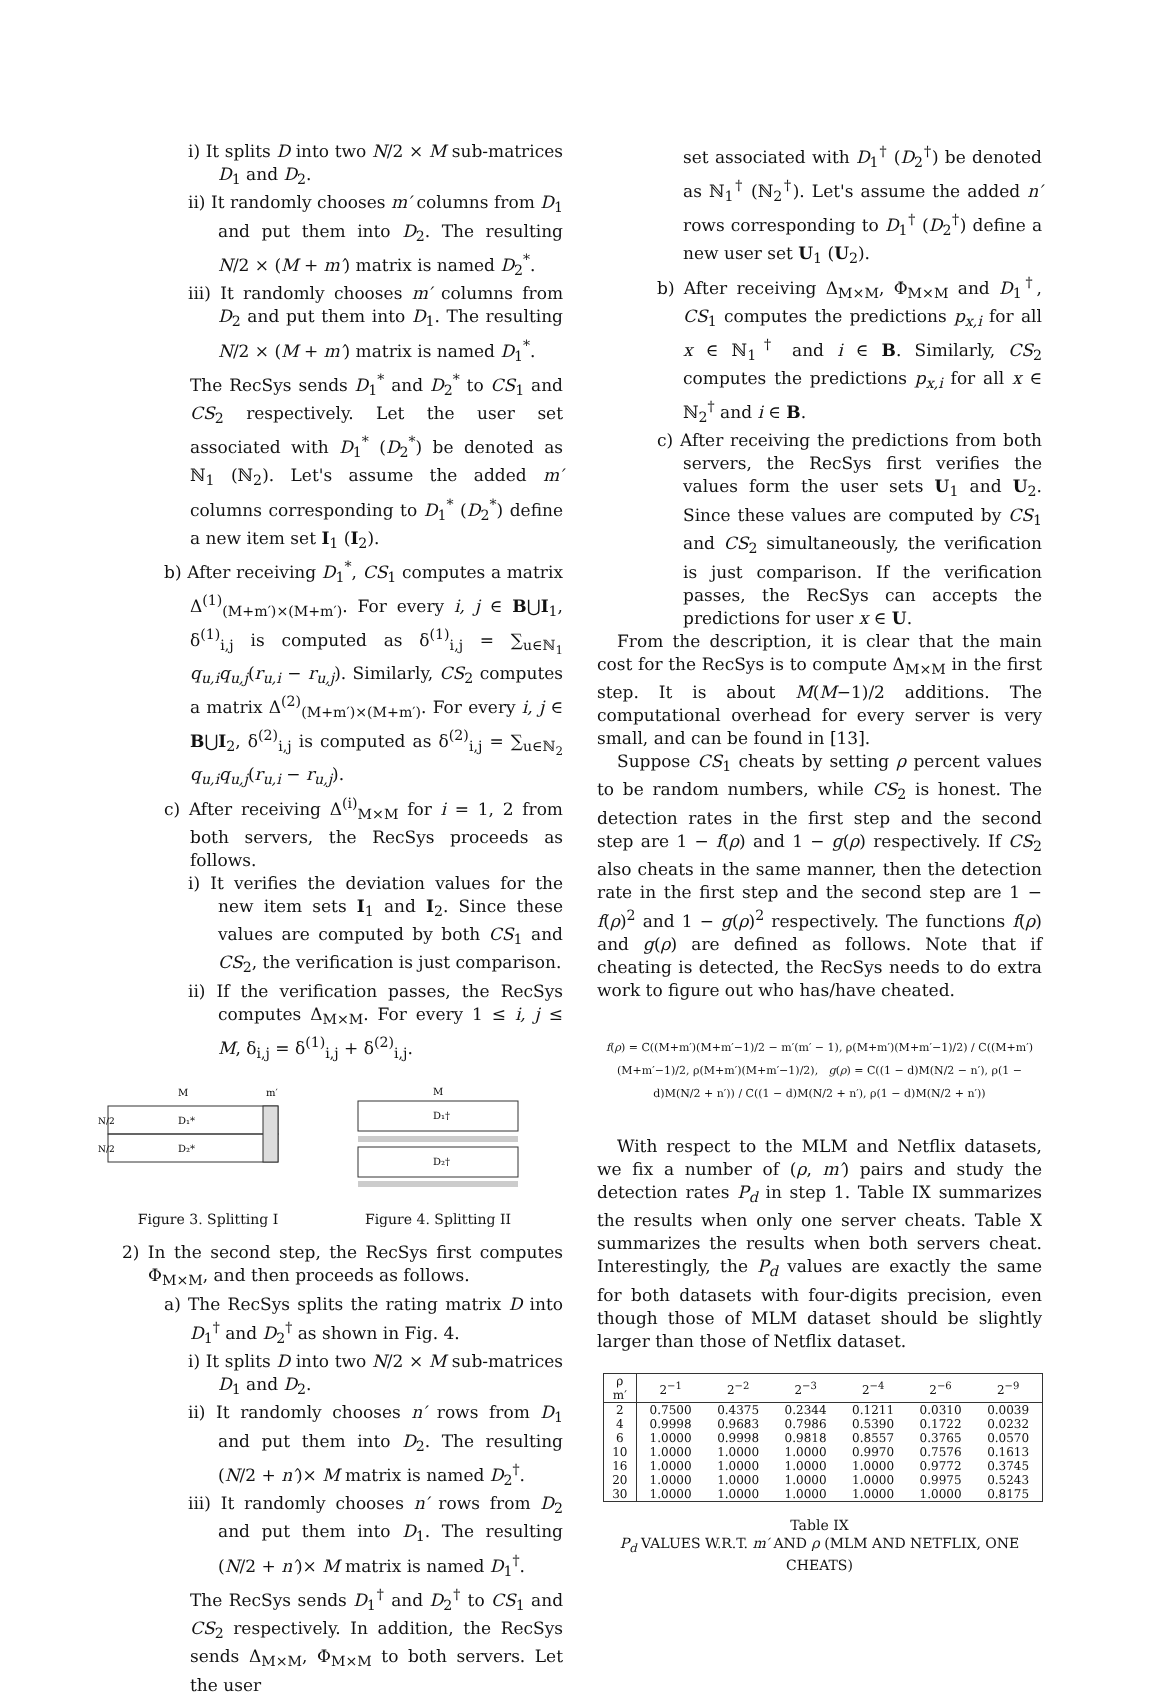i) It splits D into two N/2 × M sub-matrices D<sub>1</sub> and D<sub>2</sub>.
ii) It randomly chooses m′ columns from D<sub>1</sub> and put them into D<sub>2</sub>. The resulting N/2 × (M + m′) matrix is named D<sub>2</sub><sup>*</sup>.
iii) It randomly chooses m′ columns from D<sub>2</sub> and put them into D<sub>1</sub>. The resulting N/2 × (M + m′) matrix is named D<sub>1</sub><sup>*</sup>.
The RecSys sends D<sub>1</sub><sup>*</sup> and D<sub>2</sub><sup>*</sup> to CS<sub>1</sub> and CS<sub>2</sub> respectively. Let the user set associated with D<sub>1</sub><sup>*</sup> (D<sub>2</sub><sup>*</sup>) be denoted as ℕ<sub>1</sub> (ℕ<sub>2</sub>). Let's assume the added m′ columns corresponding to D<sub>1</sub><sup>*</sup> (D<sub>2</sub><sup>*</sup>) define a new item set I<sub>1</sub> (I<sub>2</sub>).
b) After receiving D<sub>1</sub><sup>*</sup>, CS<sub>1</sub> computes a matrix Δ<sup>(1)</sup><sub>(M+m′)×(M+m′)</sub>. For every i, j ∈ B⋃I<sub>1</sub>, δ<sup>(1)</sup><sub>i,j</sub> is computed as δ<sup>(1)</sup><sub>i,j</sub> = ∑<sub>u∈ℕ<sub>1</sub></sub> q<sub>u,i</sub>q<sub>u,j</sub>(r<sub>u,i</sub> − r<sub>u,j</sub>). Similarly, CS<sub>2</sub> computes a matrix Δ<sup>(2)</sup><sub>(M+m′)×(M+m′)</sub>. For every i, j ∈ B⋃I<sub>2</sub>, δ<sup>(2)</sup><sub>i,j</sub> is computed as δ<sup>(2)</sup><sub>i,j</sub> = ∑<sub>u∈ℕ<sub>2</sub></sub> q<sub>u,i</sub>q<sub>u,j</sub>(r<sub>u,i</sub> − r<sub>u,j</sub>).
c) After receiving Δ<sup>(i)</sup><sub>M×M</sub> for i = 1, 2 from both servers, the RecSys proceeds as follows.
i) It verifies the deviation values for the new item sets I<sub>1</sub> and I<sub>2</sub>. Since these values are computed by both CS<sub>1</sub> and CS<sub>2</sub>, the verification is just comparison.
ii) If the verification passes, the RecSys computes Δ<sub>M×M</sub>. For every 1 ≤ i, j ≤ M, δ<sub>i,j</sub> = δ<sup>(1)</sup><sub>i,j</sub> + δ<sup>(2)</sup><sub>i,j</sub>.
M
m′
D₁*
D₂*
N/2
N/2
Figure 3. Splitting I
M
D₁†
D₂†
Figure 4. Splitting II
2) In the second step, the RecSys first computes Φ<sub>M×M</sub>, and then proceeds as follows.
a) The RecSys splits the rating matrix D into D<sub>1</sub><sup>†</sup> and D<sub>2</sub><sup>†</sup> as shown in Fig. 4.
i) It splits D into two N/2 × M sub-matrices D<sub>1</sub> and D<sub>2</sub>.
ii) It randomly chooses n′ rows from D<sub>1</sub> and put them into D<sub>2</sub>. The resulting (N/2 + n′)× M matrix is named D<sub>2</sub><sup>†</sup>.
iii) It randomly chooses n′ rows from D<sub>2</sub> and put them into D<sub>1</sub>. The resulting (N/2 + n′)× M matrix is named D<sub>1</sub><sup>†</sup>.
The RecSys sends D<sub>1</sub><sup>†</sup> and D<sub>2</sub><sup>†</sup> to CS<sub>1</sub> and CS<sub>2</sub> respectively. In addition, the RecSys sends Δ<sub>M×M</sub>, Φ<sub>M×M</sub> to both servers. Let the user
set associated with D<sub>1</sub><sup>†</sup> (D<sub>2</sub><sup>†</sup>) be denoted as ℕ<sub>1</sub><sup>†</sup> (ℕ<sub>2</sub><sup>†</sup>). Let's assume the added n′ rows corresponding to D<sub>1</sub><sup>†</sup> (D<sub>2</sub><sup>†</sup>) define a new user set U<sub>1</sub> (U<sub>2</sub>).
b) After receiving Δ<sub>M×M</sub>, Φ<sub>M×M</sub> and D<sub>1</sub><sup>†</sup>, CS<sub>1</sub> computes the predictions p<sub>x,i</sub> for all x ∈ ℕ<sub>1</sub><sup>†</sup> and i ∈ B. Similarly, CS<sub>2</sub> computes the predictions p<sub>x,i</sub> for all x ∈ ℕ<sub>2</sub><sup>†</sup> and i ∈ B.
c) After receiving the predictions from both servers, the RecSys first verifies the values form the user sets U<sub>1</sub> and U<sub>2</sub>. Since these values are computed by CS<sub>1</sub> and CS<sub>2</sub> simultaneously, the verification is just comparison. If the verification passes, the RecSys can accepts the predictions for user x ∈ U.
From the description, it is clear that the main cost for the RecSys is to compute Δ<sub>M×M</sub> in the first step. It is about M(M−1)/2 additions. The computational overhead for every server is very small, and can be found in [13].
Suppose CS<sub>1</sub> cheats by setting ρ percent values to be random numbers, while CS<sub>2</sub> is honest. The detection rates in the first step and the second step are 1 − f(ρ) and 1 − g(ρ) respectively. If CS<sub>2</sub> also cheats in the same manner, then the detection rate in the first step and the second step are 1 − f(ρ)<sup>2</sup> and 1 − g(ρ)<sup>2</sup> respectively. The functions f(ρ) and g(ρ) are defined as follows. Note that if cheating is detected, the RecSys needs to do extra work to figure out who has/have cheated.
f(ρ) = C((M+m′)(M+m′−1)/2 − m′(m′ − 1), ρ(M+m′)(M+m′−1)/2) / C((M+m′)(M+m′−1)/2, ρ(M+m′)(M+m′−1)/2), g(ρ) = C((1 − d)M(N/2 − n′), ρ(1 − d)M(N/2 + n′)) / C((1 − d)M(N/2 + n′), ρ(1 − d)M(N/2 + n′))
With respect to the MLM and Netflix datasets, we fix a number of (ρ, m′) pairs and study the detection rates P<sub>d</sub> in step 1. Table IX summarizes the results when only one server cheats. Table X summarizes the results when both servers cheat. Interestingly, the P<sub>d</sub> values are exactly the same for both datasets with four-digits precision, even though those of MLM dataset should be slightly larger than those of Netflix dataset.
| ρ m′ | 2<sup>−1</sup> | 2<sup>−2</sup> | 2<sup>−3</sup> | 2<sup>−4</sup> | 2<sup>−6</sup> | 2<sup>−9</sup> |
| --- | --- | --- | --- | --- | --- | --- |
| 2 | 0.7500 | 0.4375 | 0.2344 | 0.1211 | 0.0310 | 0.0039 |
| 4 | 0.9998 | 0.9683 | 0.7986 | 0.5390 | 0.1722 | 0.0232 |
| 6 | 1.0000 | 0.9998 | 0.9818 | 0.8557 | 0.3765 | 0.0570 |
| 10 | 1.0000 | 1.0000 | 1.0000 | 0.9970 | 0.7576 | 0.1613 |
| 16 | 1.0000 | 1.0000 | 1.0000 | 1.0000 | 0.9772 | 0.3745 |
| 20 | 1.0000 | 1.0000 | 1.0000 | 1.0000 | 0.9975 | 0.5243 |
| 30 | 1.0000 | 1.0000 | 1.0000 | 1.0000 | 1.0000 | 0.8175 |
Table IX
P<sub>d</sub> VALUES W.R.T. m′ AND ρ (MLM AND NETFLIX, ONE CHEATS)